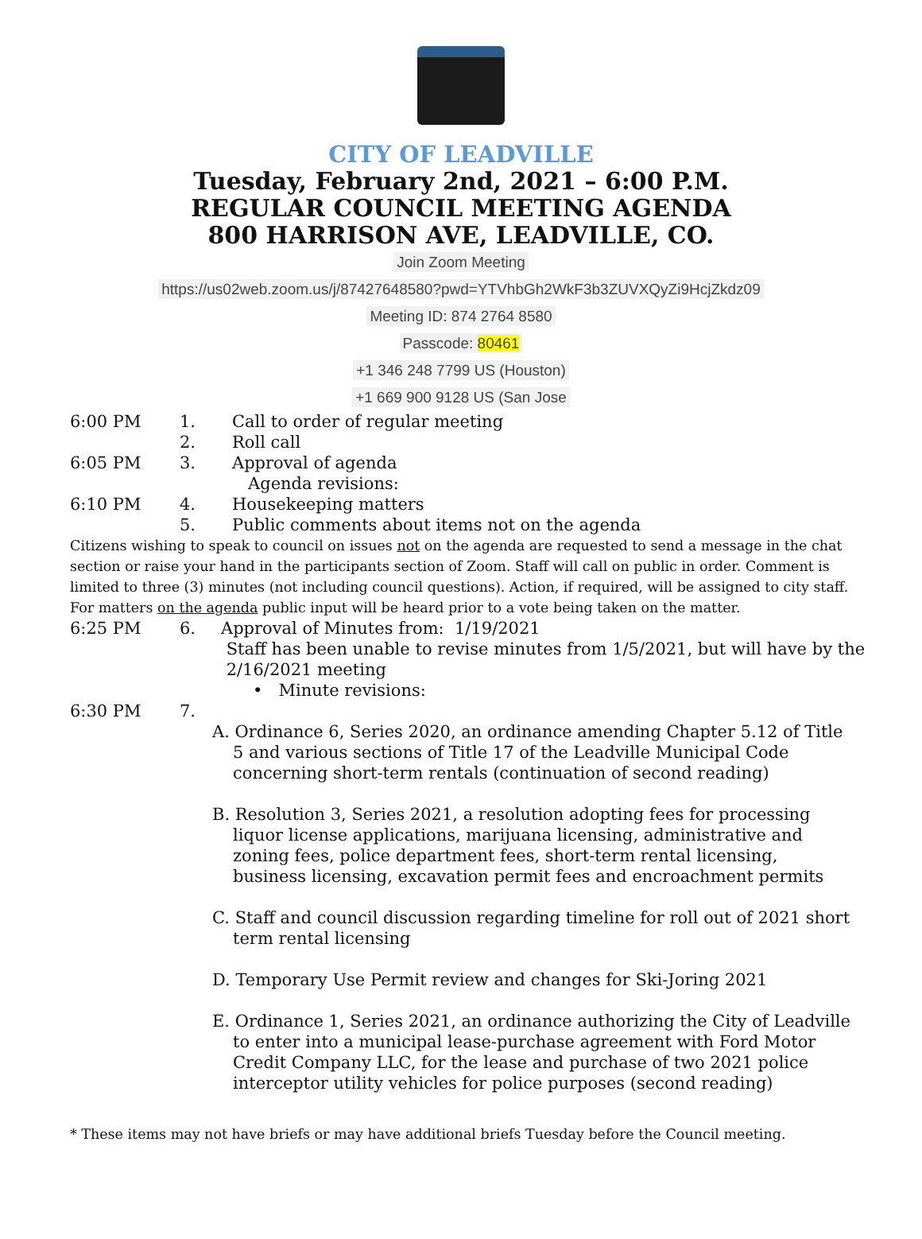CITY OF LEADVILLE
Tuesday, February 2nd, 2021 – 6:00 P.M.
REGULAR COUNCIL MEETING AGENDA
800 HARRISON AVE, LEADVILLE, CO.
Join Zoom Meeting
https://us02web.zoom.us/j/87427648580?pwd=YTVhbGh2WkF3b3ZUVXQyZi9HcjZkdz09
Meeting ID: 874 2764 8580
Passcode: 80461
+1 346 248 7799 US (Houston)
+1 669 900 9128 US (San Jose
6:00 PM 1. Call to order of regular meeting
2. Roll call
6:05 PM 3. Approval of agenda
Agenda revisions:
6:10 PM 4. Housekeeping matters
5. Public comments about items not on the agenda
Citizens wishing to speak to council on issues not on the agenda are requested to send a message in the chat section or raise your hand in the participants section of Zoom. Staff will call on public in order. Comment is limited to three (3) minutes (not including council questions). Action, if required, will be assigned to city staff. For matters on the agenda public input will be heard prior to a vote being taken on the matter.
6:25 PM 6. Approval of Minutes from: 1/19/2021
Staff has been unable to revise minutes from 1/5/2021, but will have by the
2/16/2021 meeting
• Minute revisions:
6:30 PM 7.
A. Ordinance 6, Series 2020, an ordinance amending Chapter 5.12 of Title 5 and various sections of Title 17 of the Leadville Municipal Code concerning short-term rentals (continuation of second reading)
B. Resolution 3, Series 2021, a resolution adopting fees for processing liquor license applications, marijuana licensing, administrative and zoning fees, police department fees, short-term rental licensing, business licensing, excavation permit fees and encroachment permits
C. Staff and council discussion regarding timeline for roll out of 2021 short term rental licensing
D. Temporary Use Permit review and changes for Ski-Joring 2021
E. Ordinance 1, Series 2021, an ordinance authorizing the City of Leadville to enter into a municipal lease-purchase agreement with Ford Motor Credit Company LLC, for the lease and purchase of two 2021 police interceptor utility vehicles for police purposes (second reading)
* These items may not have briefs or may have additional briefs Tuesday before the Council meeting.